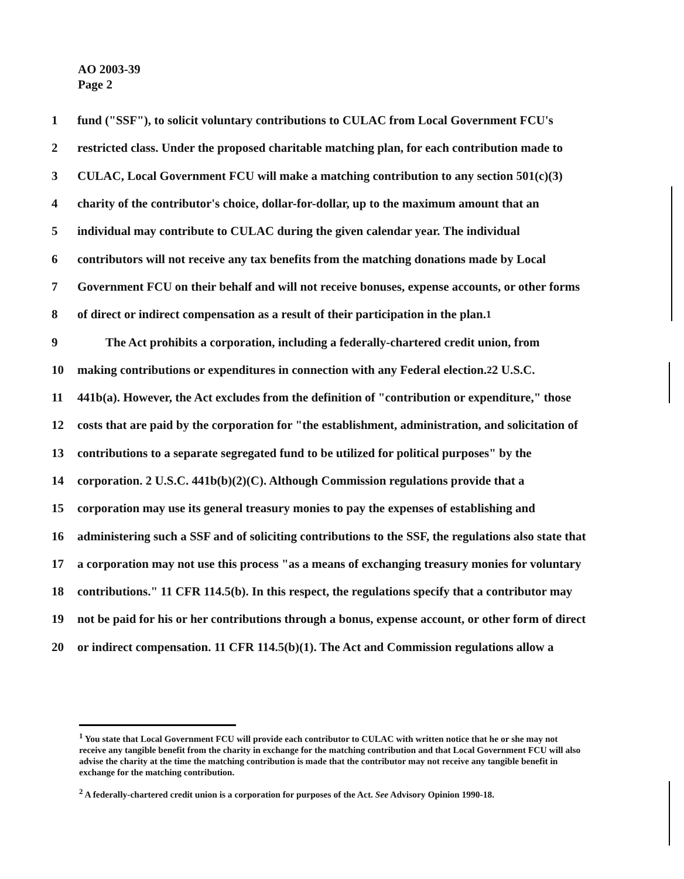AO 2003-39
Page 2
1 fund ("SSF"), to solicit voluntary contributions to CULAC from Local Government FCU's
2 restricted class. Under the proposed charitable matching plan, for each contribution made to
3 CULAC, Local Government FCU will make a matching contribution to any section 501(c)(3)
4 charity of the contributor's choice, dollar-for-dollar, up to the maximum amount that an
5 individual may contribute to CULAC during the given calendar year. The individual
6 contributors will not receive any tax benefits from the matching donations made by Local
7 Government FCU on their behalf and will not receive bonuses, expense accounts, or other forms
8 of direct or indirect compensation as a result of their participation in the plan.<sup>1</sup>
9 The Act prohibits a corporation, including a federally-chartered credit union, from
10 making contributions or expenditures in connection with any Federal election.<sup>2</sup> 2 U.S.C.
11 441b(a). However, the Act excludes from the definition of "contribution or expenditure," those
12 costs that are paid by the corporation for "the establishment, administration, and solicitation of
13 contributions to a separate segregated fund to be utilized for political purposes" by the
14 corporation. 2 U.S.C. 441b(b)(2)(C). Although Commission regulations provide that a
15 corporation may use its general treasury monies to pay the expenses of establishing and
16 administering such a SSF and of soliciting contributions to the SSF, the regulations also state that
17 a corporation may not use this process "as a means of exchanging treasury monies for voluntary
18 contributions." 11 CFR 114.5(b). In this respect, the regulations specify that a contributor may
19 not be paid for his or her contributions through a bonus, expense account, or other form of direct
20 or indirect compensation. 11 CFR 114.5(b)(1). The Act and Commission regulations allow a
<sup>1</sup> You state that Local Government FCU will provide each contributor to CULAC with written notice that he or she may not receive any tangible benefit from the charity in exchange for the matching contribution and that Local Government FCU will also advise the charity at the time the matching contribution is made that the contributor may not receive any tangible benefit in exchange for the matching contribution.
<sup>2</sup> A federally-chartered credit union is a corporation for purposes of the Act. See Advisory Opinion 1990-18.